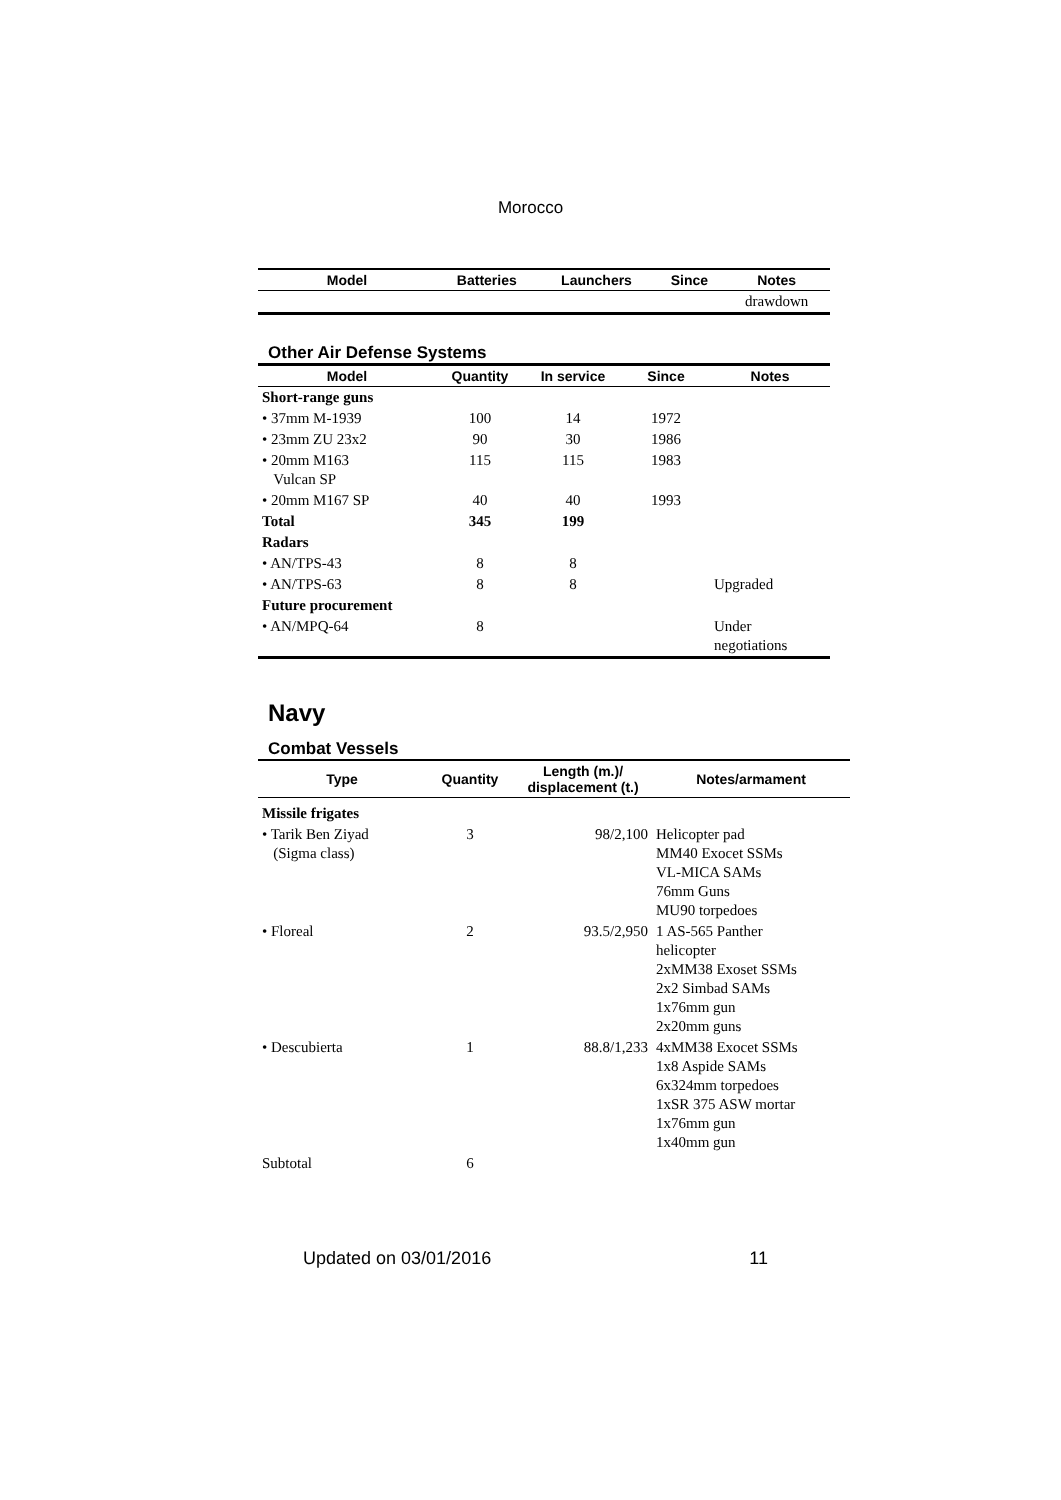Morocco
| Model | Batteries | Launchers | Since | Notes |
| --- | --- | --- | --- | --- |
| | | | | drawdown |
Other Air Defense Systems
| Model | Quantity | In service | Since | Notes |
| --- | --- | --- | --- | --- |
| Short-range guns | | | | |
| • 37mm M-1939 | 100 | 14 | 1972 | |
| • 23mm ZU 23x2 | 90 | 30 | 1986 | |
| • 20mm M163 Vulcan SP | 115 | 115 | 1983 | |
| • 20mm M167 SP | 40 | 40 | 1993 | |
| Total | 345 | 199 | | |
| Radars | | | | |
| • AN/TPS-43 | 8 | 8 | | |
| • AN/TPS-63 | 8 | 8 | | Upgraded |
| Future procurement | | | | |
| • AN/MPQ-64 | 8 | | | Under negotiations |
Navy
Combat Vessels
| Type | Quantity | Length (m.)/ displacement (t.) | Notes/armament |
| --- | --- | --- | --- |
| Missile frigates | | | |
| • Tarik Ben Ziyad (Sigma class) | 3 | 98/2,100 | Helicopter pad MM40 Exocet SSMs VL-MICA SAMs 76mm Guns MU90 torpedoes |
| • Floreal | 2 | 93.5/2,950 | 1 AS-565 Panther helicopter 2xMM38 Exoset SSMs 2x2 Simbad SAMs 1x76mm gun 2x20mm guns |
| • Descubierta | 1 | 88.8/1,233 | 4xMM38 Exocet SSMs 1x8 Aspide SAMs 6x324mm torpedoes 1xSR 375 ASW mortar 1x76mm gun 1x40mm gun |
| Subtotal | 6 | | |
Updated on 03/01/2016 11